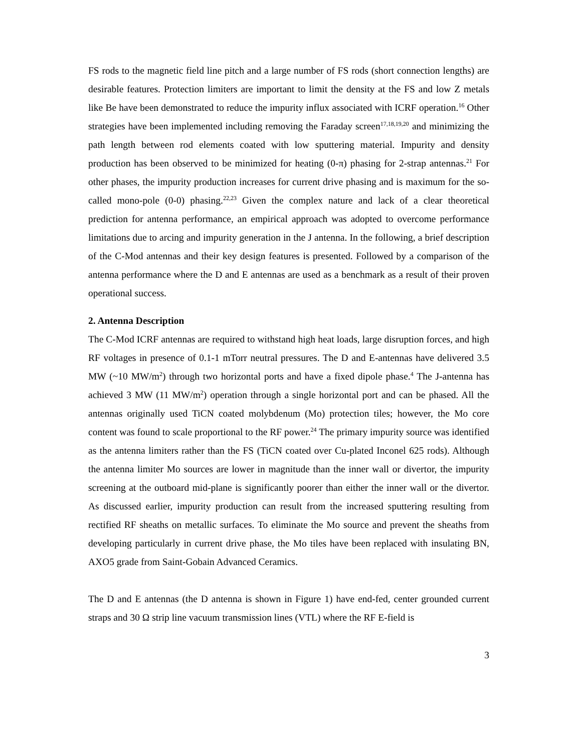FS rods to the magnetic field line pitch and a large number of FS rods (short connection lengths) are desirable features. Protection limiters are important to limit the density at the FS and low Z metals like Be have been demonstrated to reduce the impurity influx associated with ICRF operation.<sup>16</sup> Other strategies have been implemented including removing the Faraday screen<sup>17,18,19,20</sup> and minimizing the path length between rod elements coated with low sputtering material. Impurity and density production has been observed to be minimized for heating (0-π) phasing for 2-strap antennas.<sup>21</sup> For other phases, the impurity production increases for current drive phasing and is maximum for the so-called mono-pole (0-0) phasing.<sup>22,23</sup> Given the complex nature and lack of a clear theoretical prediction for antenna performance, an empirical approach was adopted to overcome performance limitations due to arcing and impurity generation in the J antenna. In the following, a brief description of the C-Mod antennas and their key design features is presented. Followed by a comparison of the antenna performance where the D and E antennas are used as a benchmark as a result of their proven operational success.
2. Antenna Description
The C-Mod ICRF antennas are required to withstand high heat loads, large disruption forces, and high RF voltages in presence of 0.1-1 mTorr neutral pressures. The D and E-antennas have delivered 3.5 MW (~10 MW/m<sup>2</sup>) through two horizontal ports and have a fixed dipole phase.<sup>4</sup> The J-antenna has achieved 3 MW (11 MW/m<sup>2</sup>) operation through a single horizontal port and can be phased. All the antennas originally used TiCN coated molybdenum (Mo) protection tiles; however, the Mo core content was found to scale proportional to the RF power.<sup>24</sup> The primary impurity source was identified as the antenna limiters rather than the FS (TiCN coated over Cu-plated Inconel 625 rods). Although the antenna limiter Mo sources are lower in magnitude than the inner wall or divertor, the impurity screening at the outboard mid-plane is significantly poorer than either the inner wall or the divertor. As discussed earlier, impurity production can result from the increased sputtering resulting from rectified RF sheaths on metallic surfaces. To eliminate the Mo source and prevent the sheaths from developing particularly in current drive phase, the Mo tiles have been replaced with insulating BN, AXO5 grade from Saint-Gobain Advanced Ceramics.
The D and E antennas (the D antenna is shown in Figure 1) have end-fed, center grounded current straps and 30 Ω strip line vacuum transmission lines (VTL) where the RF E-field is
3